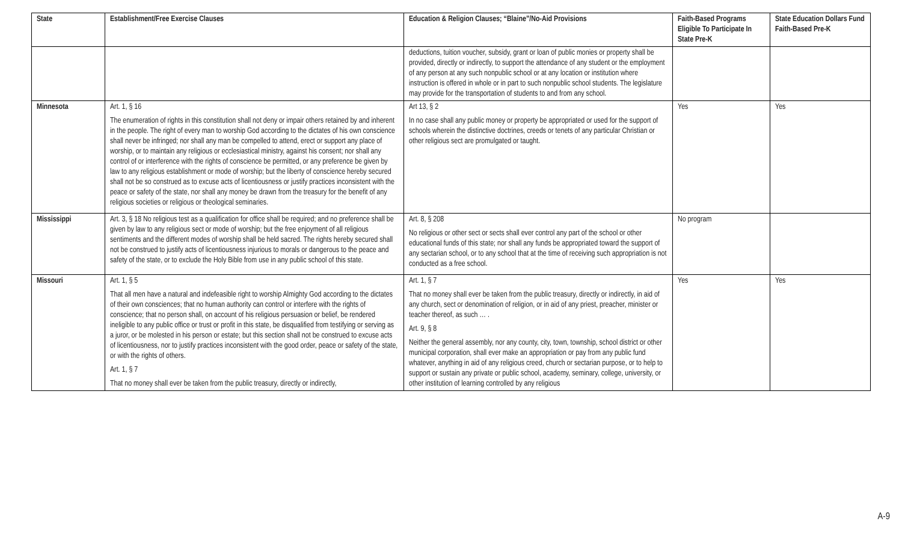| State | Establishment/Free Exercise Clauses | Education & Religion Clauses; “Blaine”/No-Aid Provisions | Faith-Based Programs Eligible To Participate In State Pre-K | State Education Dollars Fund Faith-Based Pre-K |
| --- | --- | --- | --- | --- |
| | | deductions, tuition voucher, subsidy, grant or loan of public monies or property shall be provided, directly or indirectly, to support the attendance of any student or the employment of any person at any such nonpublic school or at any location or institution where instruction is offered in whole or in part to such nonpublic school students. The legislature may provide for the transportation of students to and from any school. | | |
| Minnesota | Art. 1, § 16 The enumeration of rights in this constitution shall not deny or impair others retained by and inherent in the people. The right of every man to worship God according to the dictates of his own conscience shall never be infringed; nor shall any man be compelled to attend, erect or support any place of worship, or to maintain any religious or ecclesiastical ministry, against his consent; nor shall any control of or interference with the rights of conscience be permitted, or any preference be given by law to any religious establishment or mode of worship; but the liberty of conscience hereby secured shall not be so construed as to excuse acts of licentiousness or justify practices inconsistent with the peace or safety of the state, nor shall any money be drawn from the treasury for the benefit of any religious societies or religious or theological seminaries. | Art 13, § 2 In no case shall any public money or property be appropriated or used for the support of schools wherein the distinctive doctrines, creeds or tenets of any particular Christian or other religious sect are promulgated or taught. | Yes | Yes |
| Mississippi | Art. 3, § 18 No religious test as a qualification for office shall be required; and no preference shall be given by law to any religious sect or mode of worship; but the free enjoyment of all religious sentiments and the different modes of worship shall be held sacred. The rights hereby secured shall not be construed to justify acts of licentiousness injurious to morals or dangerous to the peace and safety of the state, or to exclude the Holy Bible from use in any public school of this state. | Art. 8, § 208 No religious or other sect or sects shall ever control any part of the school or other educational funds of this state; nor shall any funds be appropriated toward the support of any sectarian school, or to any school that at the time of receiving such appropriation is not conducted as a free school. | No program | |
| Missouri | Art. 1, § 5 That all men have a natural and indefeasible right to worship Almighty God according to the dictates of their own consciences; that no human authority can control or interfere with the rights of conscience; that no person shall, on account of his religious persuasion or belief, be rendered ineligible to any public office or trust or profit in this state, be disqualified from testifying or serving as a juror, or be molested in his person or estate; but this section shall not be construed to excuse acts of licentiousness, nor to justify practices inconsistent with the good order, peace or safety of the state, or with the rights of others. Art. 1, § 7 That no money shall ever be taken from the public treasury, directly or indirectly, | Art. 1, § 7 That no money shall ever be taken from the public treasury, directly or indirectly, in aid of any church, sect or denomination of religion, or in aid of any priest, preacher, minister or teacher thereof, as such … . Art. 9, § 8 Neither the general assembly, nor any county, city, town, township, school district or other municipal corporation, shall ever make an appropriation or pay from any public fund whatever, anything in aid of any religious creed, church or sectarian purpose, or to help to support or sustain any private or public school, academy, seminary, college, university, or other institution of learning controlled by any religious | Yes | Yes |
A-9